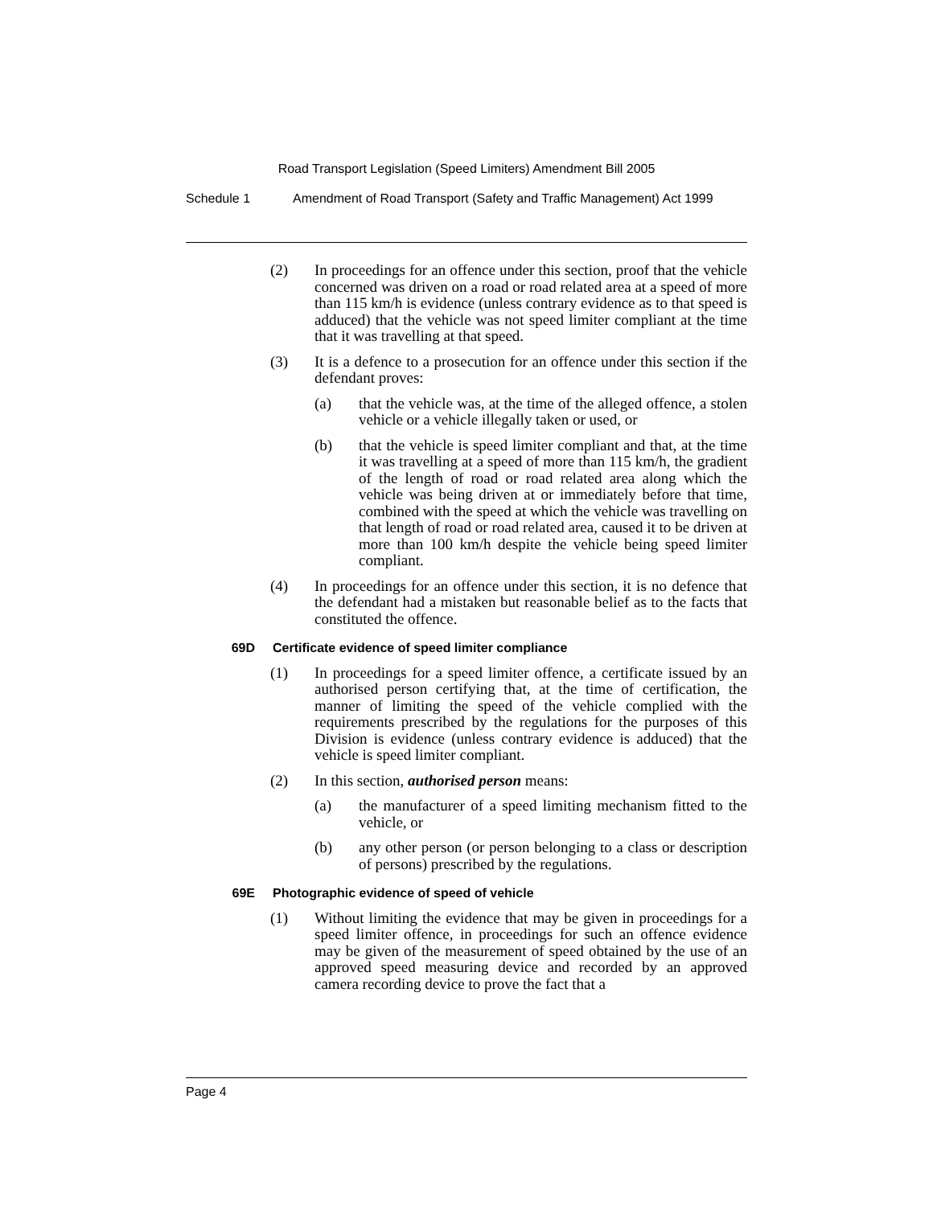Road Transport Legislation (Speed Limiters) Amendment Bill 2005
Schedule 1 Amendment of Road Transport (Safety and Traffic Management) Act 1999
(2) In proceedings for an offence under this section, proof that the vehicle concerned was driven on a road or road related area at a speed of more than 115 km/h is evidence (unless contrary evidence as to that speed is adduced) that the vehicle was not speed limiter compliant at the time that it was travelling at that speed.
(3) It is a defence to a prosecution for an offence under this section if the defendant proves:
(a) that the vehicle was, at the time of the alleged offence, a stolen vehicle or a vehicle illegally taken or used, or
(b) that the vehicle is speed limiter compliant and that, at the time it was travelling at a speed of more than 115 km/h, the gradient of the length of road or road related area along which the vehicle was being driven at or immediately before that time, combined with the speed at which the vehicle was travelling on that length of road or road related area, caused it to be driven at more than 100 km/h despite the vehicle being speed limiter compliant.
(4) In proceedings for an offence under this section, it is no defence that the defendant had a mistaken but reasonable belief as to the facts that constituted the offence.
69D Certificate evidence of speed limiter compliance
(1) In proceedings for a speed limiter offence, a certificate issued by an authorised person certifying that, at the time of certification, the manner of limiting the speed of the vehicle complied with the requirements prescribed by the regulations for the purposes of this Division is evidence (unless contrary evidence is adduced) that the vehicle is speed limiter compliant.
(2) In this section, authorised person means:
(a) the manufacturer of a speed limiting mechanism fitted to the vehicle, or
(b) any other person (or person belonging to a class or description of persons) prescribed by the regulations.
69E Photographic evidence of speed of vehicle
(1) Without limiting the evidence that may be given in proceedings for a speed limiter offence, in proceedings for such an offence evidence may be given of the measurement of speed obtained by the use of an approved speed measuring device and recorded by an approved camera recording device to prove the fact that a
Page 4